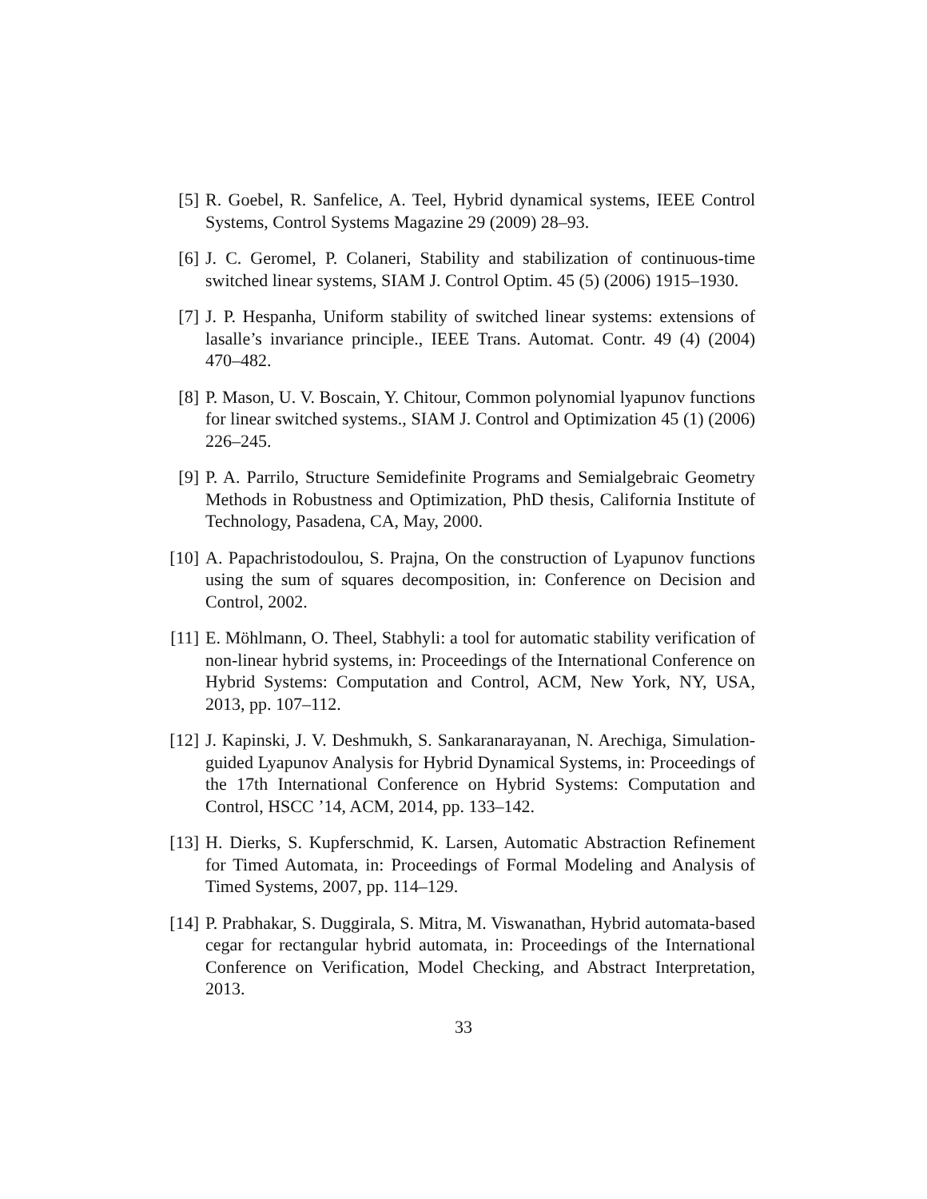[5] R. Goebel, R. Sanfelice, A. Teel, Hybrid dynamical systems, IEEE Control Systems, Control Systems Magazine 29 (2009) 28–93.
[6] J. C. Geromel, P. Colaneri, Stability and stabilization of continuous-time switched linear systems, SIAM J. Control Optim. 45 (5) (2006) 1915–1930.
[7] J. P. Hespanha, Uniform stability of switched linear systems: extensions of lasalle’s invariance principle., IEEE Trans. Automat. Contr. 49 (4) (2004) 470–482.
[8] P. Mason, U. V. Boscain, Y. Chitour, Common polynomial lyapunov functions for linear switched systems., SIAM J. Control and Optimization 45 (1) (2006) 226–245.
[9] P. A. Parrilo, Structure Semidefinite Programs and Semialgebraic Geometry Methods in Robustness and Optimization, PhD thesis, California Institute of Technology, Pasadena, CA, May, 2000.
[10] A. Papachristodoulou, S. Prajna, On the construction of Lyapunov functions using the sum of squares decomposition, in: Conference on Decision and Control, 2002.
[11] E. Möhlmann, O. Theel, Stabhyli: a tool for automatic stability verification of non-linear hybrid systems, in: Proceedings of the International Conference on Hybrid Systems: Computation and Control, ACM, New York, NY, USA, 2013, pp. 107–112.
[12] J. Kapinski, J. V. Deshmukh, S. Sankaranarayanan, N. Arechiga, Simulation-guided Lyapunov Analysis for Hybrid Dynamical Systems, in: Proceedings of the 17th International Conference on Hybrid Systems: Computation and Control, HSCC ’14, ACM, 2014, pp. 133–142.
[13] H. Dierks, S. Kupferschmid, K. Larsen, Automatic Abstraction Refinement for Timed Automata, in: Proceedings of Formal Modeling and Analysis of Timed Systems, 2007, pp. 114–129.
[14] P. Prabhakar, S. Duggirala, S. Mitra, M. Viswanathan, Hybrid automata-based cegar for rectangular hybrid automata, in: Proceedings of the International Conference on Verification, Model Checking, and Abstract Interpretation, 2013.
33